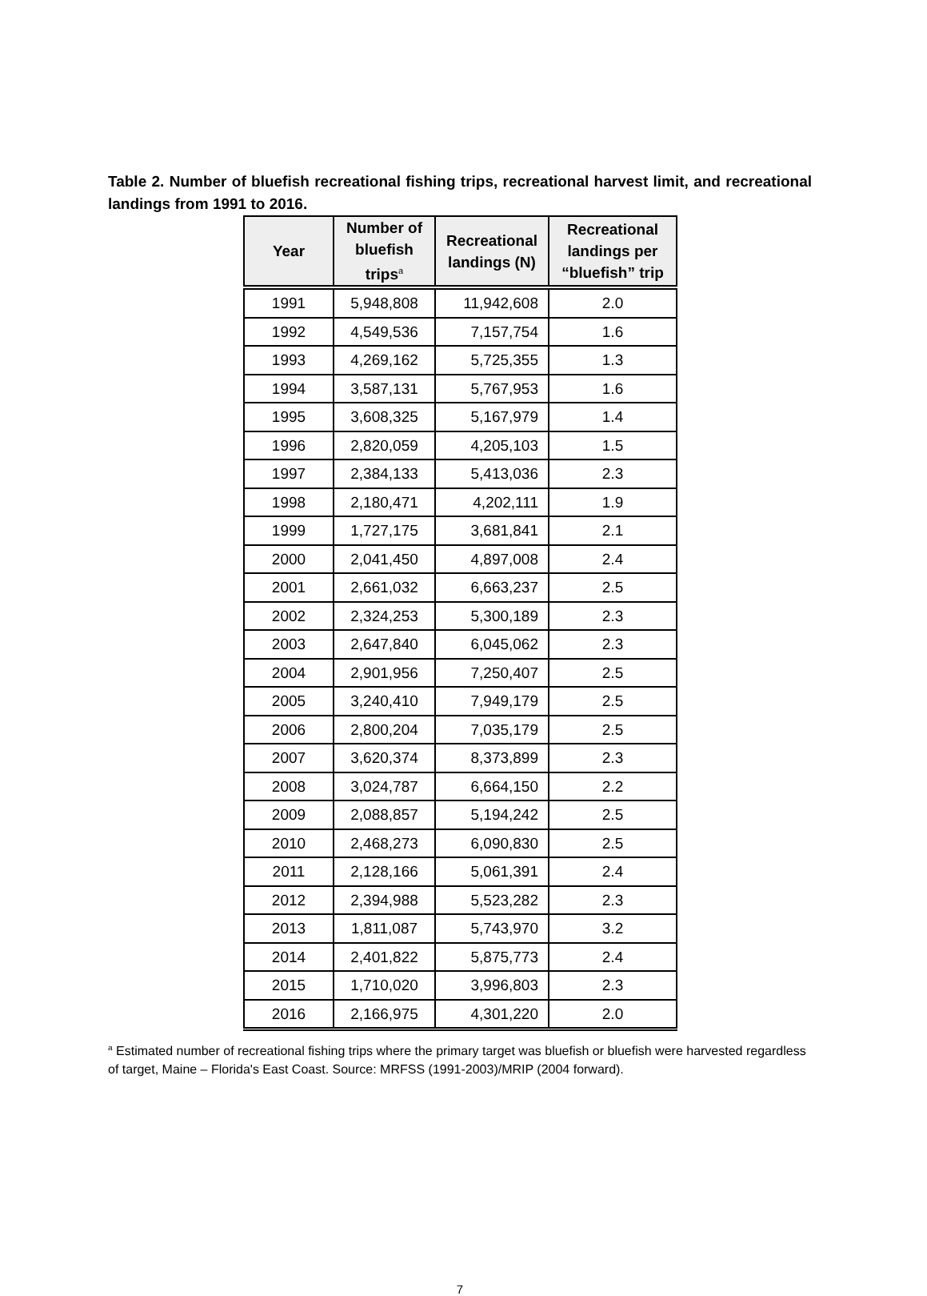Table 2. Number of bluefish recreational fishing trips, recreational harvest limit, and recreational landings from 1991 to 2016.
| Year | Number of bluefish trips<sup>a</sup> | Recreational landings (N) | Recreational landings per “bluefish” trip |
| --- | --- | --- | --- |
| 1991 | 5,948,808 | 11,942,608 | 2.0 |
| 1992 | 4,549,536 | 7,157,754 | 1.6 |
| 1993 | 4,269,162 | 5,725,355 | 1.3 |
| 1994 | 3,587,131 | 5,767,953 | 1.6 |
| 1995 | 3,608,325 | 5,167,979 | 1.4 |
| 1996 | 2,820,059 | 4,205,103 | 1.5 |
| 1997 | 2,384,133 | 5,413,036 | 2.3 |
| 1998 | 2,180,471 | 4,202,111 | 1.9 |
| 1999 | 1,727,175 | 3,681,841 | 2.1 |
| 2000 | 2,041,450 | 4,897,008 | 2.4 |
| 2001 | 2,661,032 | 6,663,237 | 2.5 |
| 2002 | 2,324,253 | 5,300,189 | 2.3 |
| 2003 | 2,647,840 | 6,045,062 | 2.3 |
| 2004 | 2,901,956 | 7,250,407 | 2.5 |
| 2005 | 3,240,410 | 7,949,179 | 2.5 |
| 2006 | 2,800,204 | 7,035,179 | 2.5 |
| 2007 | 3,620,374 | 8,373,899 | 2.3 |
| 2008 | 3,024,787 | 6,664,150 | 2.2 |
| 2009 | 2,088,857 | 5,194,242 | 2.5 |
| 2010 | 2,468,273 | 6,090,830 | 2.5 |
| 2011 | 2,128,166 | 5,061,391 | 2.4 |
| 2012 | 2,394,988 | 5,523,282 | 2.3 |
| 2013 | 1,811,087 | 5,743,970 | 3.2 |
| 2014 | 2,401,822 | 5,875,773 | 2.4 |
| 2015 | 1,710,020 | 3,996,803 | 2.3 |
| 2016 | 2,166,975 | 4,301,220 | 2.0 |
<sup>a</sup> Estimated number of recreational fishing trips where the primary target was bluefish or bluefish were harvested regardless of target, Maine – Florida's East Coast. Source: MRFSS (1991-2003)/MRIP (2004 forward).
7